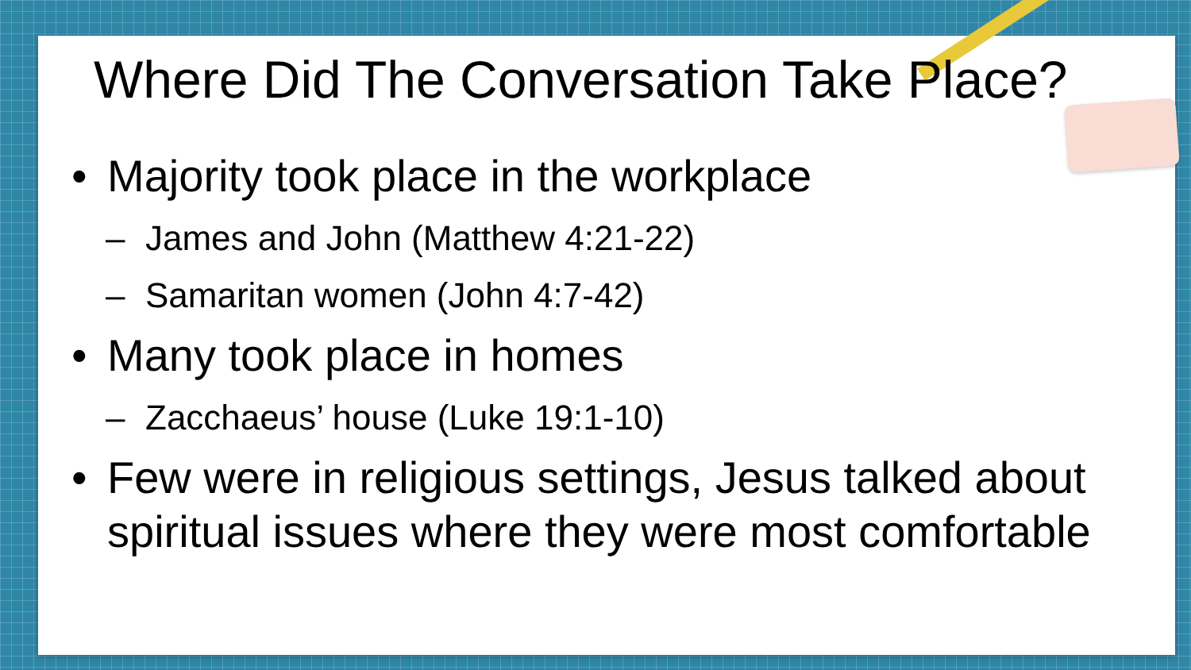Where Did The Conversation Take Place?
• Majority took place in the workplace
– James and John (Matthew 4:21-22)
– Samaritan women (John 4:7-42)
• Many took place in homes
– Zacchaeus’ house (Luke 19:1-10)
• Few were in religious settings, Jesus talked about spiritual issues where they were most comfortable